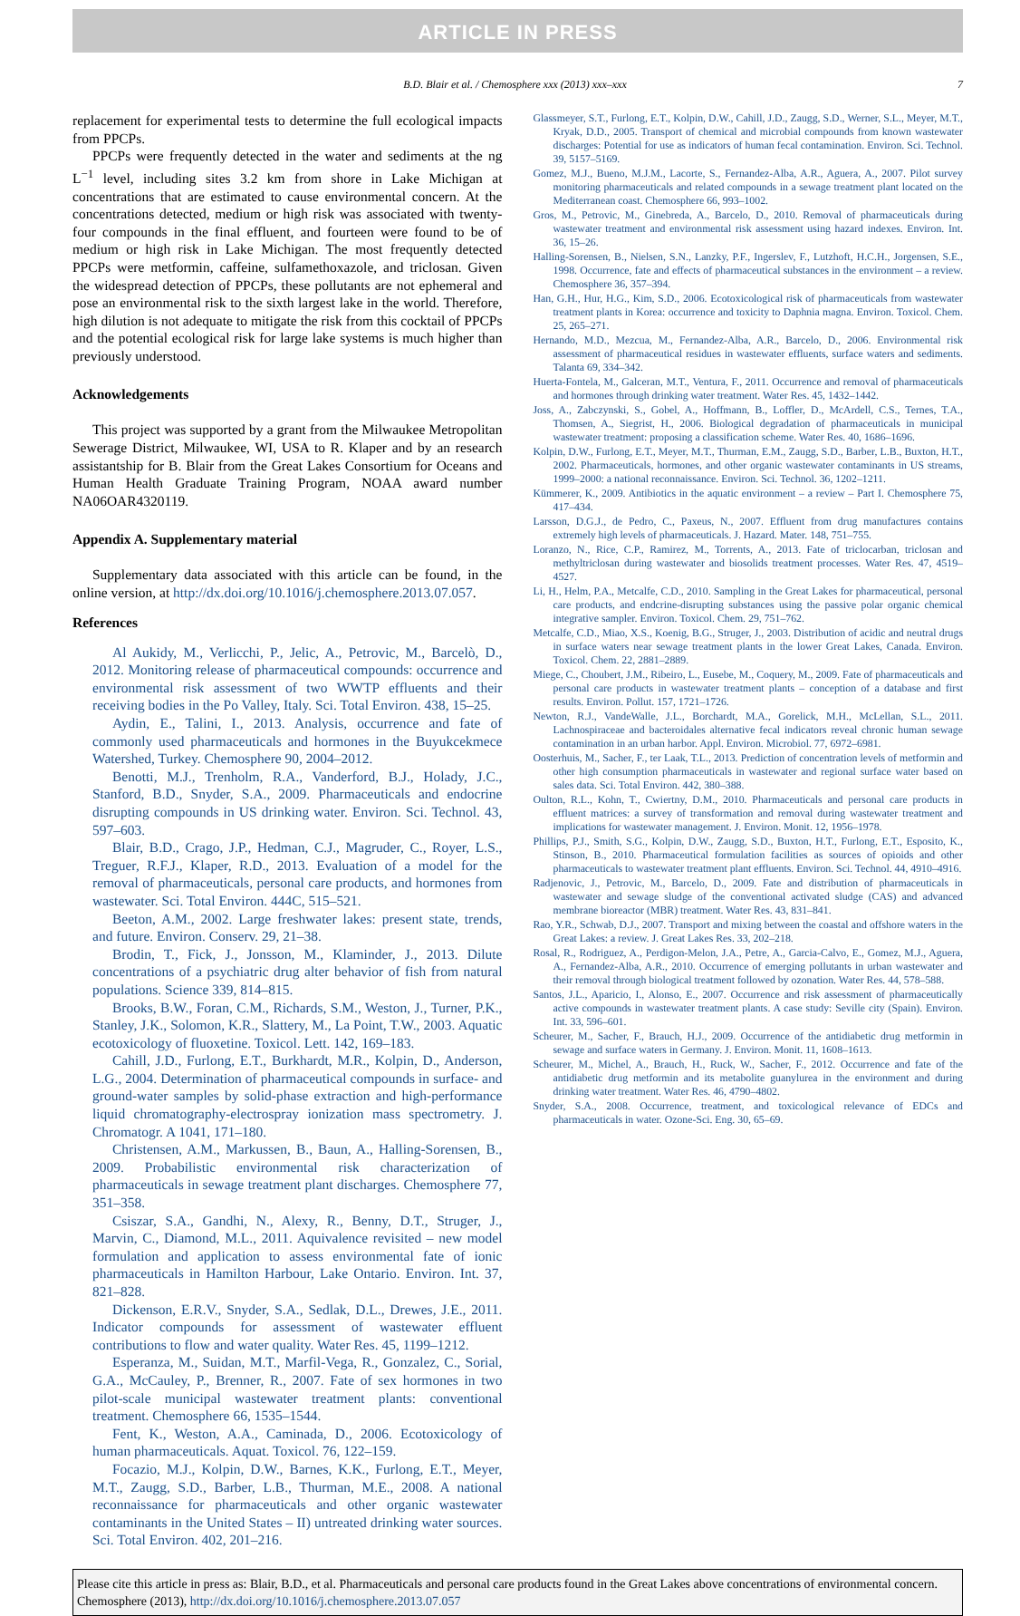ARTICLE IN PRESS
B.D. Blair et al. / Chemosphere xxx (2013) xxx–xxx 7
replacement for experimental tests to determine the full ecological impacts from PPCPs.
PPCPs were frequently detected in the water and sediments at the ng L<sup>−1</sup> level, including sites 3.2 km from shore in Lake Michigan at concentrations that are estimated to cause environmental concern. At the concentrations detected, medium or high risk was associated with twenty-four compounds in the final effluent, and fourteen were found to be of medium or high risk in Lake Michigan. The most frequently detected PPCPs were metformin, caffeine, sulfamethoxazole, and triclosan. Given the widespread detection of PPCPs, these pollutants are not ephemeral and pose an environmental risk to the sixth largest lake in the world. Therefore, high dilution is not adequate to mitigate the risk from this cocktail of PPCPs and the potential ecological risk for large lake systems is much higher than previously understood.
Acknowledgements
This project was supported by a grant from the Milwaukee Metropolitan Sewerage District, Milwaukee, WI, USA to R. Klaper and by an research assistantship for B. Blair from the Great Lakes Consortium for Oceans and Human Health Graduate Training Program, NOAA award number NA06OAR4320119.
Appendix A. Supplementary material
Supplementary data associated with this article can be found, in the online version, at http://dx.doi.org/10.1016/j.chemosphere.2013.07.057.
References
Al Aukidy, M., Verlicchi, P., Jelic, A., Petrovic, M., Barcelò, D., 2012. Monitoring release of pharmaceutical compounds: occurrence and environmental risk assessment of two WWTP effluents and their receiving bodies in the Po Valley, Italy. Sci. Total Environ. 438, 15–25.
Aydin, E., Talini, I., 2013. Analysis, occurrence and fate of commonly used pharmaceuticals and hormones in the Buyukcekmece Watershed, Turkey. Chemosphere 90, 2004–2012.
Benotti, M.J., Trenholm, R.A., Vanderford, B.J., Holady, J.C., Stanford, B.D., Snyder, S.A., 2009. Pharmaceuticals and endocrine disrupting compounds in US drinking water. Environ. Sci. Technol. 43, 597–603.
Blair, B.D., Crago, J.P., Hedman, C.J., Magruder, C., Royer, L.S., Treguer, R.F.J., Klaper, R.D., 2013. Evaluation of a model for the removal of pharmaceuticals, personal care products, and hormones from wastewater. Sci. Total Environ. 444C, 515–521.
Beeton, A.M., 2002. Large freshwater lakes: present state, trends, and future. Environ. Conserv. 29, 21–38.
Brodin, T., Fick, J., Jonsson, M., Klaminder, J., 2013. Dilute concentrations of a psychiatric drug alter behavior of fish from natural populations. Science 339, 814–815.
Brooks, B.W., Foran, C.M., Richards, S.M., Weston, J., Turner, P.K., Stanley, J.K., Solomon, K.R., Slattery, M., La Point, T.W., 2003. Aquatic ecotoxicology of fluoxetine. Toxicol. Lett. 142, 169–183.
Cahill, J.D., Furlong, E.T., Burkhardt, M.R., Kolpin, D., Anderson, L.G., 2004. Determination of pharmaceutical compounds in surface- and ground-water samples by solid-phase extraction and high-performance liquid chromatography-electrospray ionization mass spectrometry. J. Chromatogr. A 1041, 171–180.
Christensen, A.M., Markussen, B., Baun, A., Halling-Sorensen, B., 2009. Probabilistic environmental risk characterization of pharmaceuticals in sewage treatment plant discharges. Chemosphere 77, 351–358.
Csiszar, S.A., Gandhi, N., Alexy, R., Benny, D.T., Struger, J., Marvin, C., Diamond, M.L., 2011. Aquivalence revisited – new model formulation and application to assess environmental fate of ionic pharmaceuticals in Hamilton Harbour, Lake Ontario. Environ. Int. 37, 821–828.
Dickenson, E.R.V., Snyder, S.A., Sedlak, D.L., Drewes, J.E., 2011. Indicator compounds for assessment of wastewater effluent contributions to flow and water quality. Water Res. 45, 1199–1212.
Esperanza, M., Suidan, M.T., Marfil-Vega, R., Gonzalez, C., Sorial, G.A., McCauley, P., Brenner, R., 2007. Fate of sex hormones in two pilot-scale municipal wastewater treatment plants: conventional treatment. Chemosphere 66, 1535–1544.
Fent, K., Weston, A.A., Caminada, D., 2006. Ecotoxicology of human pharmaceuticals. Aquat. Toxicol. 76, 122–159.
Focazio, M.J., Kolpin, D.W., Barnes, K.K., Furlong, E.T., Meyer, M.T., Zaugg, S.D., Barber, L.B., Thurman, M.E., 2008. A national reconnaissance for pharmaceuticals and other organic wastewater contaminants in the United States – II) untreated drinking water sources. Sci. Total Environ. 402, 201–216.
Glassmeyer, S.T., Furlong, E.T., Kolpin, D.W., Cahill, J.D., Zaugg, S.D., Werner, S.L., Meyer, M.T., Kryak, D.D., 2005. Transport of chemical and microbial compounds from known wastewater discharges: Potential for use as indicators of human fecal contamination. Environ. Sci. Technol. 39, 5157–5169.
Gomez, M.J., Bueno, M.J.M., Lacorte, S., Fernandez-Alba, A.R., Aguera, A., 2007. Pilot survey monitoring pharmaceuticals and related compounds in a sewage treatment plant located on the Mediterranean coast. Chemosphere 66, 993–1002.
Gros, M., Petrovic, M., Ginebreda, A., Barcelo, D., 2010. Removal of pharmaceuticals during wastewater treatment and environmental risk assessment using hazard indexes. Environ. Int. 36, 15–26.
Halling-Sorensen, B., Nielsen, S.N., Lanzky, P.F., Ingerslev, F., Lutzhoft, H.C.H., Jorgensen, S.E., 1998. Occurrence, fate and effects of pharmaceutical substances in the environment – a review. Chemosphere 36, 357–394.
Han, G.H., Hur, H.G., Kim, S.D., 2006. Ecotoxicological risk of pharmaceuticals from wastewater treatment plants in Korea: occurrence and toxicity to Daphnia magna. Environ. Toxicol. Chem. 25, 265–271.
Hernando, M.D., Mezcua, M., Fernandez-Alba, A.R., Barcelo, D., 2006. Environmental risk assessment of pharmaceutical residues in wastewater effluents, surface waters and sediments. Talanta 69, 334–342.
Huerta-Fontela, M., Galceran, M.T., Ventura, F., 2011. Occurrence and removal of pharmaceuticals and hormones through drinking water treatment. Water Res. 45, 1432–1442.
Joss, A., Zabczynski, S., Gobel, A., Hoffmann, B., Loffler, D., McArdell, C.S., Ternes, T.A., Thomsen, A., Siegrist, H., 2006. Biological degradation of pharmaceuticals in municipal wastewater treatment: proposing a classification scheme. Water Res. 40, 1686–1696.
Kolpin, D.W., Furlong, E.T., Meyer, M.T., Thurman, E.M., Zaugg, S.D., Barber, L.B., Buxton, H.T., 2002. Pharmaceuticals, hormones, and other organic wastewater contaminants in US streams, 1999–2000: a national reconnaissance. Environ. Sci. Technol. 36, 1202–1211.
Kümmerer, K., 2009. Antibiotics in the aquatic environment – a review – Part I. Chemosphere 75, 417–434.
Larsson, D.G.J., de Pedro, C., Paxeus, N., 2007. Effluent from drug manufactures contains extremely high levels of pharmaceuticals. J. Hazard. Mater. 148, 751–755.
Loranzo, N., Rice, C.P., Ramirez, M., Torrents, A., 2013. Fate of triclocarban, triclosan and methyltriclosan during wastewater and biosolids treatment processes. Water Res. 47, 4519–4527.
Li, H., Helm, P.A., Metcalfe, C.D., 2010. Sampling in the Great Lakes for pharmaceutical, personal care products, and endcrine-disrupting substances using the passive polar organic chemical integrative sampler. Environ. Toxicol. Chem. 29, 751–762.
Metcalfe, C.D., Miao, X.S., Koenig, B.G., Struger, J., 2003. Distribution of acidic and neutral drugs in surface waters near sewage treatment plants in the lower Great Lakes, Canada. Environ. Toxicol. Chem. 22, 2881–2889.
Miege, C., Choubert, J.M., Ribeiro, L., Eusebe, M., Coquery, M., 2009. Fate of pharmaceuticals and personal care products in wastewater treatment plants – conception of a database and first results. Environ. Pollut. 157, 1721–1726.
Newton, R.J., VandeWalle, J.L., Borchardt, M.A., Gorelick, M.H., McLellan, S.L., 2011. Lachnospiraceae and bacteroidales alternative fecal indicators reveal chronic human sewage contamination in an urban harbor. Appl. Environ. Microbiol. 77, 6972–6981.
Oosterhuis, M., Sacher, F., ter Laak, T.L., 2013. Prediction of concentration levels of metformin and other high consumption pharmaceuticals in wastewater and regional surface water based on sales data. Sci. Total Environ. 442, 380–388.
Oulton, R.L., Kohn, T., Cwiertny, D.M., 2010. Pharmaceuticals and personal care products in effluent matrices: a survey of transformation and removal during wastewater treatment and implications for wastewater management. J. Environ. Monit. 12, 1956–1978.
Phillips, P.J., Smith, S.G., Kolpin, D.W., Zaugg, S.D., Buxton, H.T., Furlong, E.T., Esposito, K., Stinson, B., 2010. Pharmaceutical formulation facilities as sources of opioids and other pharmaceuticals to wastewater treatment plant effluents. Environ. Sci. Technol. 44, 4910–4916.
Radjenovic, J., Petrovic, M., Barcelo, D., 2009. Fate and distribution of pharmaceuticals in wastewater and sewage sludge of the conventional activated sludge (CAS) and advanced membrane bioreactor (MBR) treatment. Water Res. 43, 831–841.
Rao, Y.R., Schwab, D.J., 2007. Transport and mixing between the coastal and offshore waters in the Great Lakes: a review. J. Great Lakes Res. 33, 202–218.
Rosal, R., Rodriguez, A., Perdigon-Melon, J.A., Petre, A., Garcia-Calvo, E., Gomez, M.J., Aguera, A., Fernandez-Alba, A.R., 2010. Occurrence of emerging pollutants in urban wastewater and their removal through biological treatment followed by ozonation. Water Res. 44, 578–588.
Santos, J.L., Aparicio, I., Alonso, E., 2007. Occurrence and risk assessment of pharmaceutically active compounds in wastewater treatment plants. A case study: Seville city (Spain). Environ. Int. 33, 596–601.
Scheurer, M., Sacher, F., Brauch, H.J., 2009. Occurrence of the antidiabetic drug metformin in sewage and surface waters in Germany. J. Environ. Monit. 11, 1608–1613.
Scheurer, M., Michel, A., Brauch, H., Ruck, W., Sacher, F., 2012. Occurrence and fate of the antidiabetic drug metformin and its metabolite guanylurea in the environment and during drinking water treatment. Water Res. 46, 4790–4802.
Snyder, S.A., 2008. Occurrence, treatment, and toxicological relevance of EDCs and pharmaceuticals in water. Ozone-Sci. Eng. 30, 65–69.
Please cite this article in press as: Blair, B.D., et al. Pharmaceuticals and personal care products found in the Great Lakes above concentrations of environmental concern. Chemosphere (2013), http://dx.doi.org/10.1016/j.chemosphere.2013.07.057